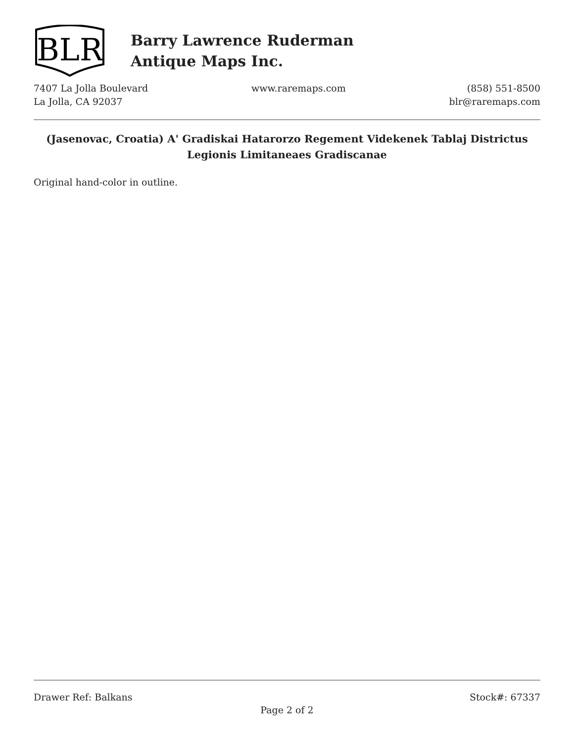BLR
Barry Lawrence Ruderman
Antique Maps Inc.
7407 La Jolla Boulevard
La Jolla, CA 92037
www.raremaps.com (858) 551-8500
blr@raremaps.com
(Jasenovac, Croatia) A' Gradiskai Hatarorzo Regement Videkenek Tablaj Districtus Legionis Limitaneaes Gradiscanae
Original hand-color in outline.
Drawer Ref: Balkans Stock#: 67337
Page 2 of 2